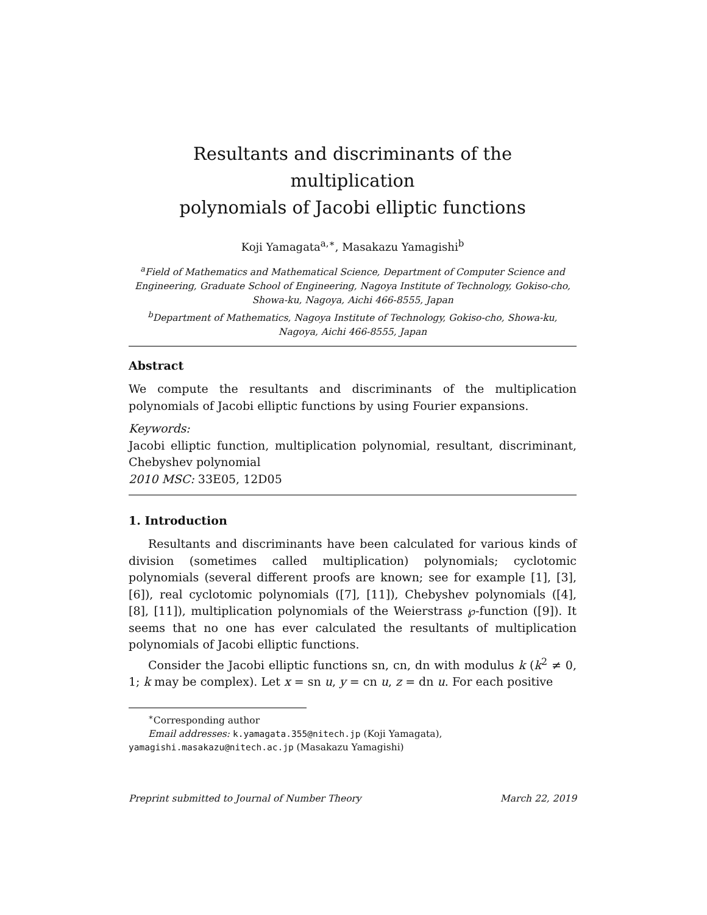Resultants and discriminants of the multiplication
polynomials of Jacobi elliptic functions
Koji Yamagata<sup>a,∗</sup>, Masakazu Yamagishi<sup>b</sup>
<sup>a</sup> Field of Mathematics and Mathematical Science, Department of Computer Science and Engineering, Graduate School of Engineering, Nagoya Institute of Technology, Gokiso-cho, Showa-ku, Nagoya, Aichi 466-8555, Japan
<sup>b</sup> Department of Mathematics, Nagoya Institute of Technology, Gokiso-cho, Showa-ku, Nagoya, Aichi 466-8555, Japan
Abstract
We compute the resultants and discriminants of the multiplication polynomials of Jacobi elliptic functions by using Fourier expansions.
Keywords:
Jacobi elliptic function, multiplication polynomial, resultant, discriminant, Chebyshev polynomial
2010 MSC: 33E05, 12D05
1. Introduction
Resultants and discriminants have been calculated for various kinds of division (sometimes called multiplication) polynomials; cyclotomic polynomials (several different proofs are known; see for example [1], [3], [6]), real cyclotomic polynomials ([7], [11]), Chebyshev polynomials ([4], [8], [11]), multiplication polynomials of the Weierstrass ℘-function ([9]). It seems that no one has ever calculated the resultants of multiplication polynomials of Jacobi elliptic functions.
Consider the Jacobi elliptic functions sn, cn, dn with modulus k (k<sup>2</sup> ≠ 0, 1; k may be complex). Let x = sn u, y = cn u, z = dn u. For each positive
<sup>∗</sup>Corresponding author
Email addresses: k.yamagata.355@nitech.jp (Koji Yamagata),
yamagishi.masakazu@nitech.ac.jp (Masakazu Yamagishi)
Preprint submitted to Journal of Number Theory March 22, 2019